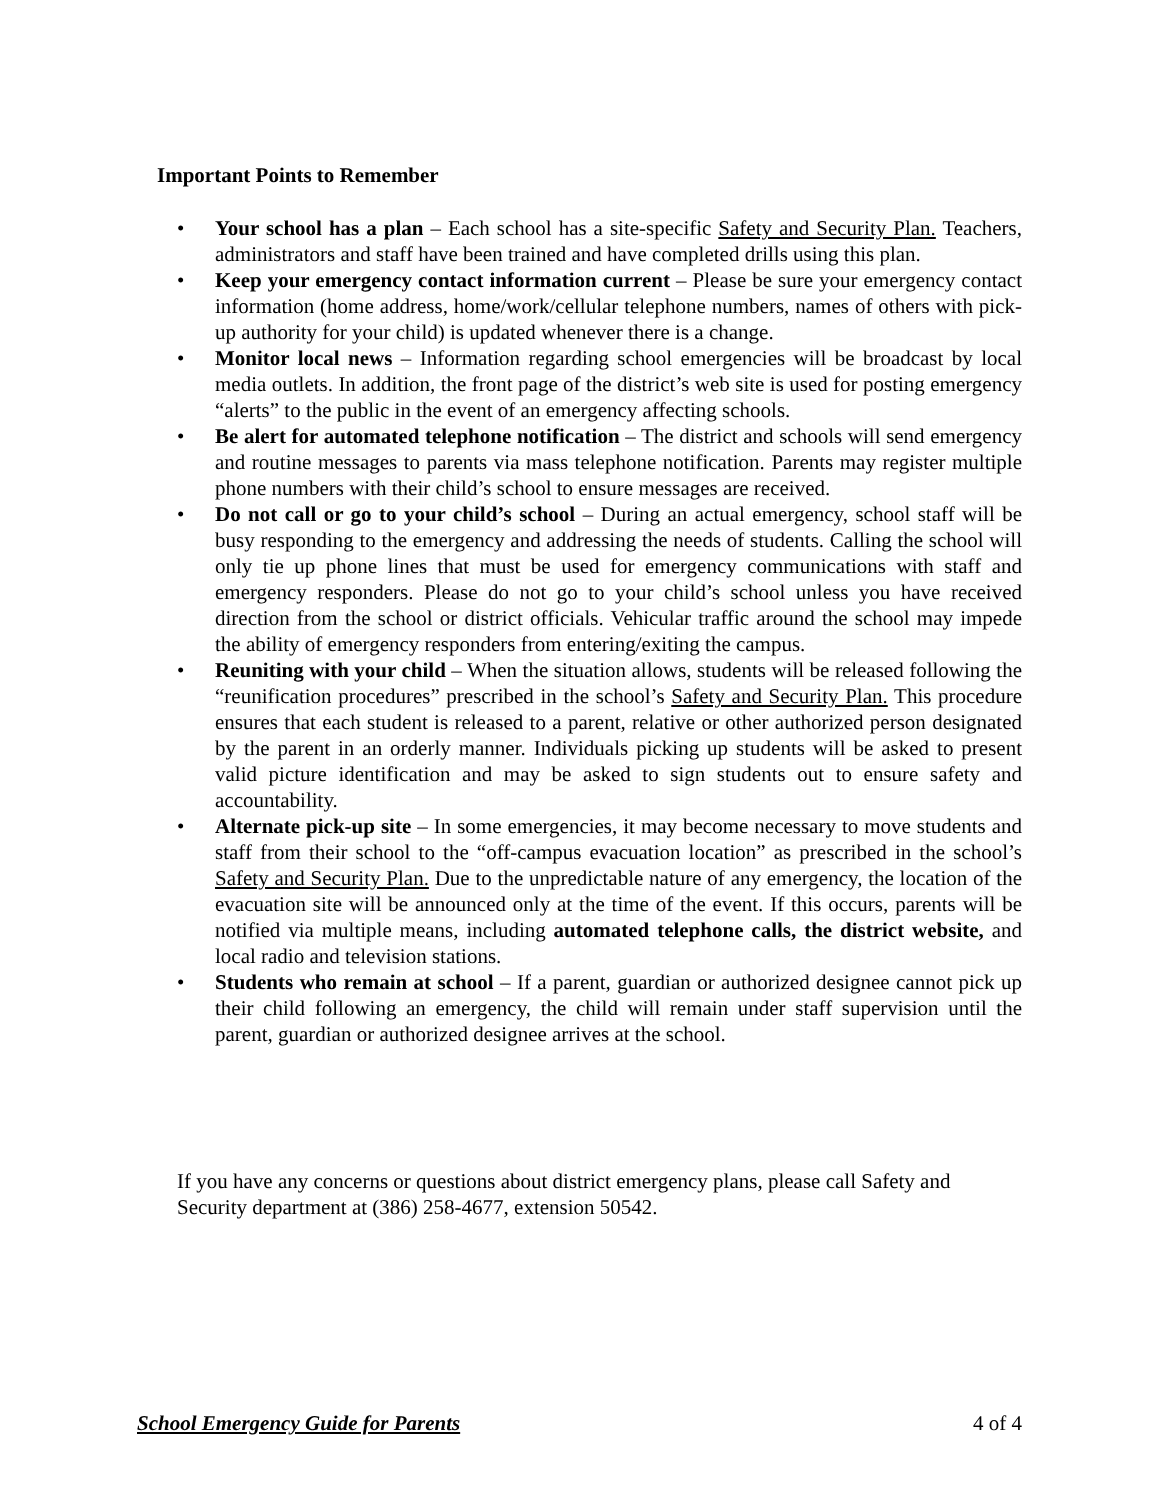Important Points to Remember
• Your school has a plan – Each school has a site-specific Safety and Security Plan. Teachers, administrators and staff have been trained and have completed drills using this plan.
• Keep your emergency contact information current – Please be sure your emergency contact information (home address, home/work/cellular telephone numbers, names of others with pick-up authority for your child) is updated whenever there is a change.
• Monitor local news – Information regarding school emergencies will be broadcast by local media outlets. In addition, the front page of the district’s web site is used for posting emergency “alerts” to the public in the event of an emergency affecting schools.
• Be alert for automated telephone notification – The district and schools will send emergency and routine messages to parents via mass telephone notification. Parents may register multiple phone numbers with their child’s school to ensure messages are received.
• Do not call or go to your child’s school – During an actual emergency, school staff will be busy responding to the emergency and addressing the needs of students. Calling the school will only tie up phone lines that must be used for emergency communications with staff and emergency responders. Please do not go to your child’s school unless you have received direction from the school or district officials. Vehicular traffic around the school may impede the ability of emergency responders from entering/exiting the campus.
• Reuniting with your child – When the situation allows, students will be released following the “reunification procedures” prescribed in the school’s Safety and Security Plan. This procedure ensures that each student is released to a parent, relative or other authorized person designated by the parent in an orderly manner. Individuals picking up students will be asked to present valid picture identification and may be asked to sign students out to ensure safety and accountability.
• Alternate pick-up site – In some emergencies, it may become necessary to move students and staff from their school to the “off-campus evacuation location” as prescribed in the school’s Safety and Security Plan. Due to the unpredictable nature of any emergency, the location of the evacuation site will be announced only at the time of the event. If this occurs, parents will be notified via multiple means, including automated telephone calls, the district website, and local radio and television stations.
• Students who remain at school – If a parent, guardian or authorized designee cannot pick up their child following an emergency, the child will remain under staff supervision until the parent, guardian or authorized designee arrives at the school.
If you have any concerns or questions about district emergency plans, please call Safety and Security department at (386) 258-4677, extension 50542.
School Emergency Guide for Parents 4 of 4